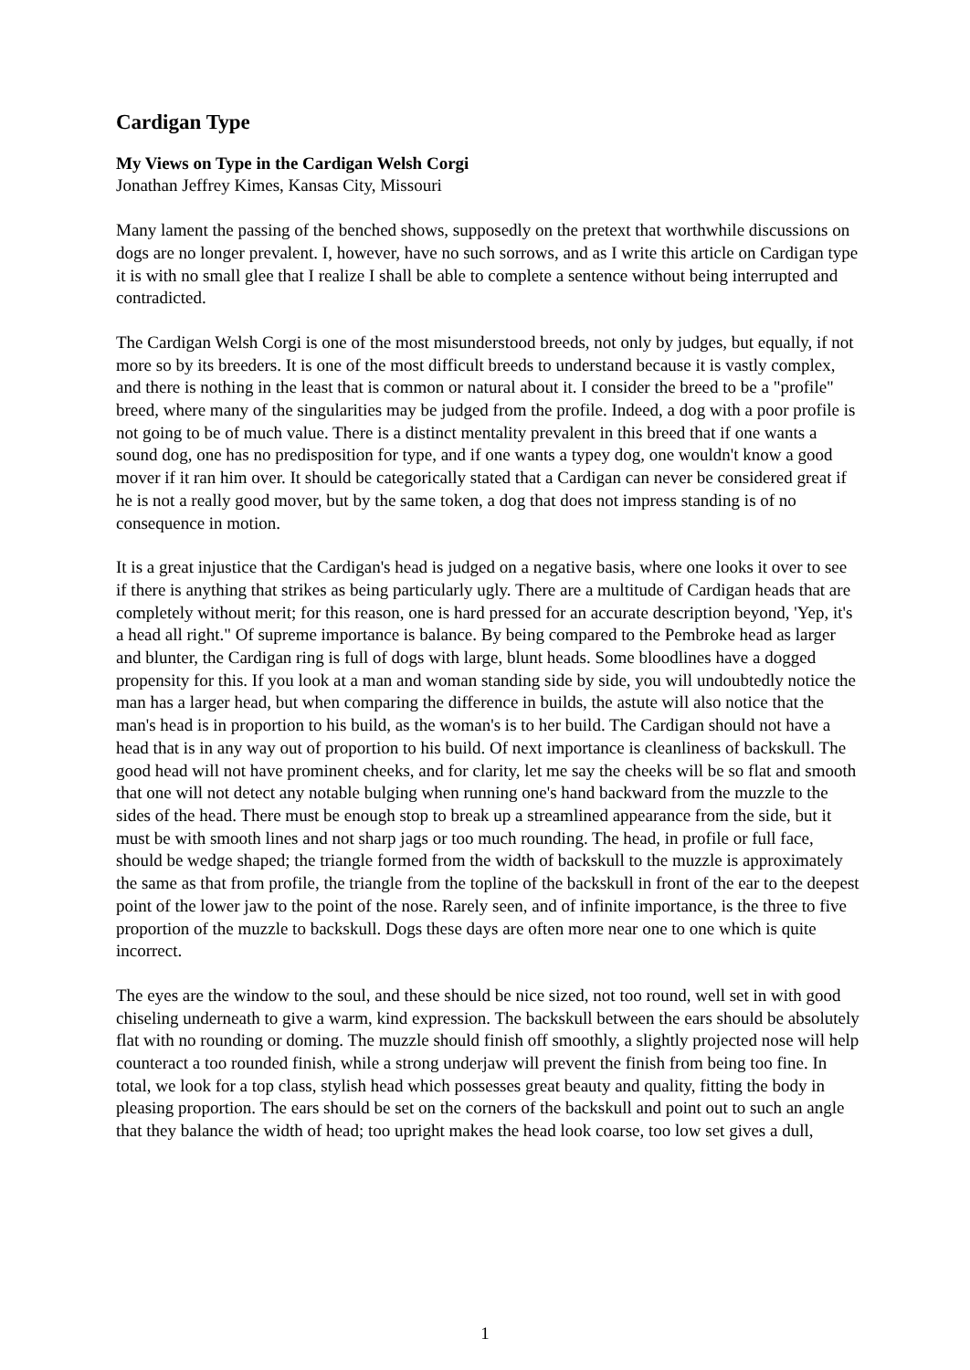Cardigan Type
My Views on Type in the Cardigan Welsh Corgi
Jonathan Jeffrey Kimes, Kansas City, Missouri
Many lament the passing of the benched shows, supposedly on the pretext that worthwhile discussions on dogs are no longer prevalent. I, however, have no such sorrows, and as I write this article on Cardigan type it is with no small glee that I realize I shall be able to complete a sentence without being interrupted and contradicted.
The Cardigan Welsh Corgi is one of the most misunderstood breeds, not only by judges, but equally, if not more so by its breeders. It is one of the most difficult breeds to understand because it is vastly complex, and there is nothing in the least that is common or natural about it. I consider the breed to be a "profile" breed, where many of the singularities may be judged from the profile. Indeed, a dog with a poor profile is not going to be of much value. There is a distinct mentality prevalent in this breed that if one wants a sound dog, one has no predisposition for type, and if one wants a typey dog, one wouldn't know a good mover if it ran him over. It should be categorically stated that a Cardigan can never be considered great if he is not a really good mover, but by the same token, a dog that does not impress standing is of no consequence in motion.
It is a great injustice that the Cardigan's head is judged on a negative basis, where one looks it over to see if there is anything that strikes as being particularly ugly. There are a multitude of Cardigan heads that are completely without merit; for this reason, one is hard pressed for an accurate description beyond, 'Yep, it's a head all right." Of supreme importance is balance. By being compared to the Pembroke head as larger and blunter, the Cardigan ring is full of dogs with large, blunt heads. Some bloodlines have a dogged propensity for this. If you look at a man and woman standing side by side, you will undoubtedly notice the man has a larger head, but when comparing the difference in builds, the astute will also notice that the man's head is in proportion to his build, as the woman's is to her build. The Cardigan should not have a head that is in any way out of proportion to his build. Of next importance is cleanliness of backskull. The good head will not have prominent cheeks, and for clarity, let me say the cheeks will be so flat and smooth that one will not detect any notable bulging when running one's hand backward from the muzzle to the sides of the head. There must be enough stop to break up a streamlined appearance from the side, but it must be with smooth lines and not sharp jags or too much rounding. The head, in profile or full face, should be wedge shaped; the triangle formed from the width of backskull to the muzzle is approximately the same as that from profile, the triangle from the topline of the backskull in front of the ear to the deepest point of the lower jaw to the point of the nose. Rarely seen, and of infinite importance, is the three to five proportion of the muzzle to backskull. Dogs these days are often more near one to one which is quite incorrect.
The eyes are the window to the soul, and these should be nice sized, not too round, well set in with good chiseling underneath to give a warm, kind expression. The backskull between the ears should be absolutely flat with no rounding or doming. The muzzle should finish off smoothly, a slightly projected nose will help counteract a too rounded finish, while a strong underjaw will prevent the finish from being too fine. In total, we look for a top class, stylish head which possesses great beauty and quality, fitting the body in pleasing proportion. The ears should be set on the corners of the backskull and point out to such an angle that they balance the width of head; too upright makes the head look coarse, too low set gives a dull,
1